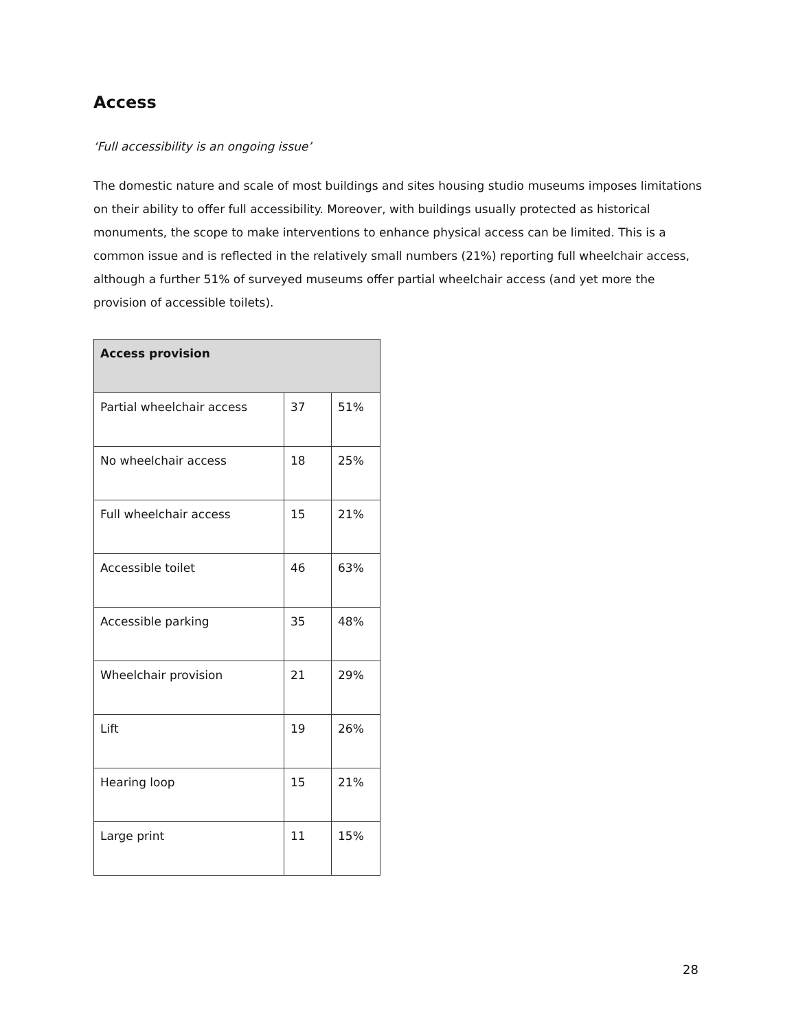Access
‘Full accessibility is an ongoing issue’
The domestic nature and scale of most buildings and sites housing studio museums imposes limitations on their ability to offer full accessibility. Moreover, with buildings usually protected as historical monuments, the scope to make interventions to enhance physical access can be limited. This is a common issue and is reflected in the relatively small numbers (21%) reporting full wheelchair access, although a further 51% of surveyed museums offer partial wheelchair access (and yet more the provision of accessible toilets).
| Access provision | | |
| --- | --- | --- |
| Partial wheelchair access | 37 | 51% |
| No wheelchair access | 18 | 25% |
| Full wheelchair access | 15 | 21% |
| Accessible toilet | 46 | 63% |
| Accessible parking | 35 | 48% |
| Wheelchair provision | 21 | 29% |
| Lift | 19 | 26% |
| Hearing loop | 15 | 21% |
| Large print | 11 | 15% |
28